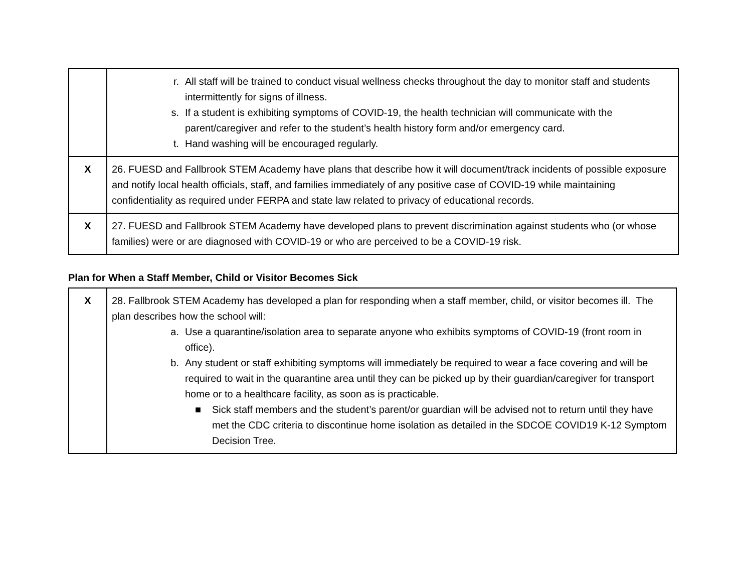| | r. All staff will be trained to conduct visual wellness checks throughout the day to monitor staff and students intermittently for signs of illness. s. If a student is exhibiting symptoms of COVID-19, the health technician will communicate with the parent/caregiver and refer to the student’s health history form and/or emergency card. t. Hand washing will be encouraged regularly. |
| X | 26. FUESD and Fallbrook STEM Academy have plans that describe how it will document/track incidents of possible exposure and notify local health officials, staff, and families immediately of any positive case of COVID-19 while maintaining confidentiality as required under FERPA and state law related to privacy of educational records. |
| X | 27. FUESD and Fallbrook STEM Academy have developed plans to prevent discrimination against students who (or whose families) were or are diagnosed with COVID-19 or who are perceived to be a COVID-19 risk. |
Plan for When a Staff Member, Child or Visitor Becomes Sick
| X | 28. Fallbrook STEM Academy has developed a plan for responding when a staff member, child, or visitor becomes ill. The plan describes how the school will: a. Use a quarantine/isolation area to separate anyone who exhibits symptoms of COVID-19 (front room in office). b. Any student or staff exhibiting symptoms will immediately be required to wear a face covering and will be required to wait in the quarantine area until they can be picked up by their guardian/caregiver for transport home or to a healthcare facility, as soon as is practicable. ■ Sick staff members and the student’s parent/or guardian will be advised not to return until they have met the CDC criteria to discontinue home isolation as detailed in the SDCOE COVID19 K-12 Symptom Decision Tree. |